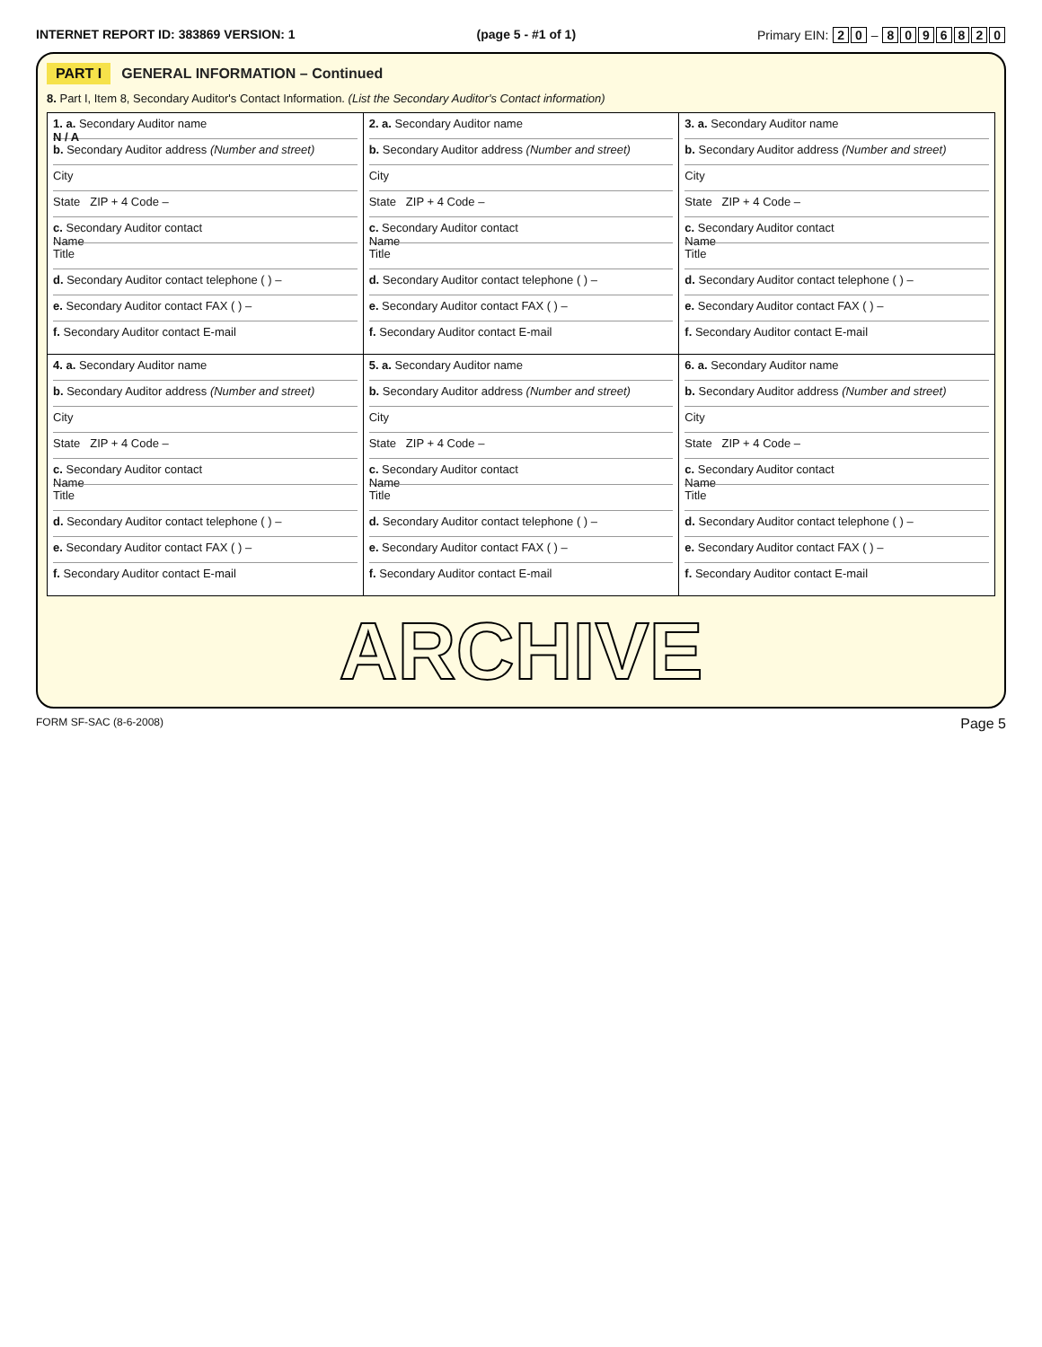INTERNET REPORT ID: 383869 VERSION: 1 (page 5 - #1 of 1) Primary EIN: 2 0 – 8096820
PART I GENERAL INFORMATION – Continued
8. Part I, Item 8, Secondary Auditor's Contact Information. (List the Secondary Auditor's Contact information)
| 1. a. Secondary Auditor name N / A b. Secondary Auditor address (Number and street) City State ZIP + 4 Code – c. Secondary Auditor contact Name Title d. Secondary Auditor contact telephone ( ) – e. Secondary Auditor contact FAX ( ) – f. Secondary Auditor contact E-mail | 2. a. Secondary Auditor name b. Secondary Auditor address (Number and street) City State ZIP + 4 Code – c. Secondary Auditor contact Name Title d. Secondary Auditor contact telephone ( ) – e. Secondary Auditor contact FAX ( ) – f. Secondary Auditor contact E-mail | 3. a. Secondary Auditor name b. Secondary Auditor address (Number and street) City State ZIP + 4 Code – c. Secondary Auditor contact Name Title d. Secondary Auditor contact telephone ( ) – e. Secondary Auditor contact FAX ( ) – f. Secondary Auditor contact E-mail |
| 4. a. Secondary Auditor name b. Secondary Auditor address (Number and street) City State ZIP + 4 Code – c. Secondary Auditor contact Name Title d. Secondary Auditor contact telephone ( ) – e. Secondary Auditor contact FAX ( ) – f. Secondary Auditor contact E-mail | 5. a. Secondary Auditor name b. Secondary Auditor address (Number and street) City State ZIP + 4 Code – c. Secondary Auditor contact Name Title d. Secondary Auditor contact telephone ( ) – e. Secondary Auditor contact FAX ( ) – f. Secondary Auditor contact E-mail | 6. a. Secondary Auditor name b. Secondary Auditor address (Number and street) City State ZIP + 4 Code – c. Secondary Auditor contact Name Title d. Secondary Auditor contact telephone ( ) – e. Secondary Auditor contact FAX ( ) – f. Secondary Auditor contact E-mail |
ARCHIVE
FORM SF-SAC (8-6-2008) Page 5